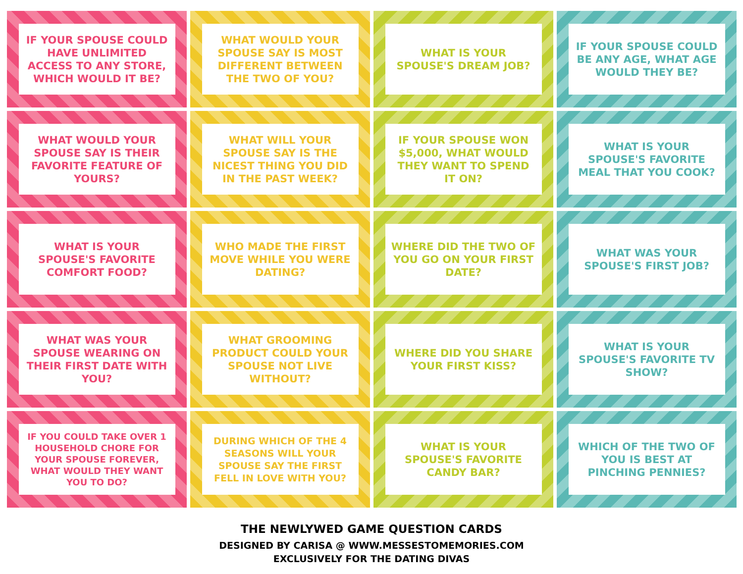IF YOUR SPOUSE COULD HAVE UNLIMITED ACCESS TO ANY STORE, WHICH WOULD IT BE?
WHAT WOULD YOUR SPOUSE SAY IS MOST DIFFERENT BETWEEN THE TWO OF YOU?
WHAT IS YOUR SPOUSE'S DREAM JOB?
IF YOUR SPOUSE COULD BE ANY AGE, WHAT AGE WOULD THEY BE?
WHAT WOULD YOUR SPOUSE SAY IS THEIR FAVORITE FEATURE OF YOURS?
WHAT WILL YOUR SPOUSE SAY IS THE NICEST THING YOU DID IN THE PAST WEEK?
IF YOUR SPOUSE WON $5,000, WHAT WOULD THEY WANT TO SPEND IT ON?
WHAT IS YOUR SPOUSE'S FAVORITE MEAL THAT YOU COOK?
WHAT IS YOUR SPOUSE'S FAVORITE COMFORT FOOD?
WHO MADE THE FIRST MOVE WHILE YOU WERE DATING?
WHERE DID THE TWO OF YOU GO ON YOUR FIRST DATE?
WHAT WAS YOUR SPOUSE'S FIRST JOB?
WHAT WAS YOUR SPOUSE WEARING ON THEIR FIRST DATE WITH YOU?
WHAT GROOMING PRODUCT COULD YOUR SPOUSE NOT LIVE WITHOUT?
WHERE DID YOU SHARE YOUR FIRST KISS?
WHAT IS YOUR SPOUSE'S FAVORITE TV SHOW?
IF YOU COULD TAKE OVER 1 HOUSEHOLD CHORE FOR YOUR SPOUSE FOREVER, WHAT WOULD THEY WANT YOU TO DO?
DURING WHICH OF THE 4 SEASONS WILL YOUR SPOUSE SAY THE FIRST FELL IN LOVE WITH YOU?
WHAT IS YOUR SPOUSE'S FAVORITE CANDY BAR?
WHICH OF THE TWO OF YOU IS BEST AT PINCHING PENNIES?
THE NEWLYWED GAME QUESTION CARDS
DESIGNED BY CARISA @ WWW.MESSESTOMEMORIES.COM
EXCLUSIVELY FOR THE DATING DIVAS